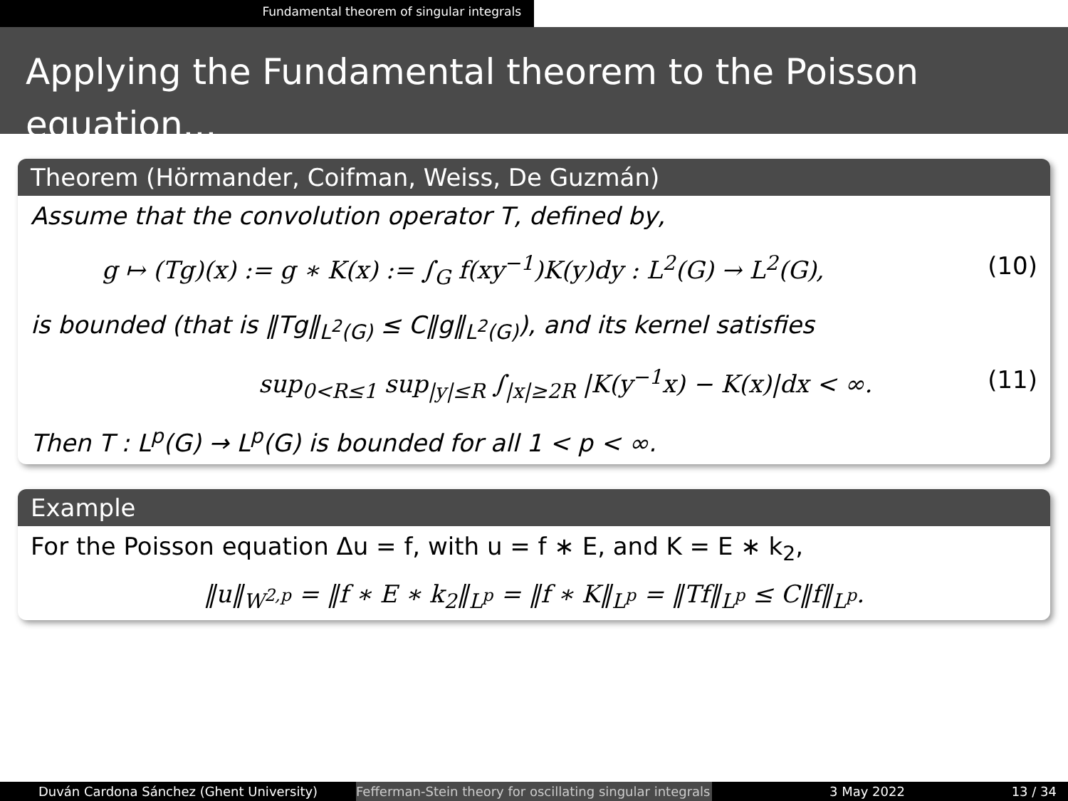Fundamental theorem of singular integrals
Applying the Fundamental theorem to the Poisson equation...
Theorem (Hörmander, Coifman, Weiss, De Guzmán)
Assume that the convolution operator T, defined by,
g ↦ (Tg)(x) := g ∗ K(x) := ∫<sub>G</sub> f(xy<sup>−1</sup>)K(y)dy : L<sup>2</sup>(G) → L<sup>2</sup>(G), (10)
is bounded (that is ‖Tg‖<sub>L<sup>2</sup>(G)</sub> ≤ C‖g‖<sub>L<sup>2</sup>(G)</sub>), and its kernel satisfies
sup<sub>0<R≤1</sub> sup<sub>|y|≤R</sub> ∫<sub>|x|≥2R</sub> |K(y<sup>−1</sup>x) − K(x)|dx < ∞. (11)
Then T : L<sup>p</sup>(G) → L<sup>p</sup>(G) is bounded for all 1 < p < ∞.
Example
For the Poisson equation Δu = f, with u = f ∗ E, and K = E ∗ k<sub>2</sub>,
‖u‖<sub>W<sup>2,p</sup></sub> = ‖f ∗ E ∗ k<sub>2</sub>‖<sub>L<sup>p</sup></sub> = ‖f ∗ K‖<sub>L<sup>p</sup></sub> = ‖Tf‖<sub>L<sup>p</sup></sub> ≤ C‖f‖<sub>L<sup>p</sup></sub>.
Duván Cardona Sánchez (Ghent University) Fefferman-Stein theory for oscillating singular integrals
3 May 2022 13 / 34